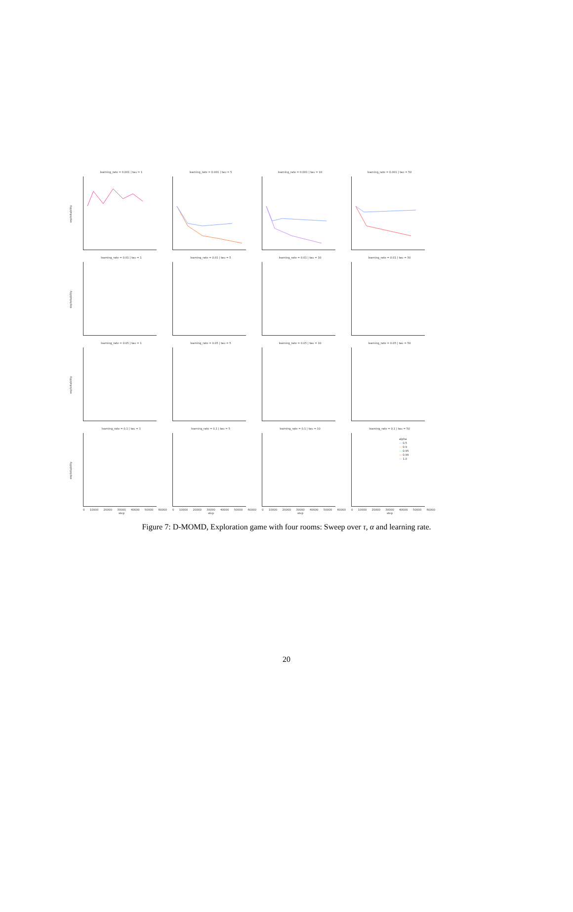learning_rate = 0.001 | tau = 1
exploitability
learning_rate = 0.001 | tau = 5
learning_rate = 0.001 | tau = 10
learning_rate = 0.001 | tau = 50
learning_rate = 0.01 | tau = 1
exploitability
learning_rate = 0.01 | tau = 5
learning_rate = 0.01 | tau = 10
learning_rate = 0.01 | tau = 50
learning_rate = 0.05 | tau = 1
exploitability
learning_rate = 0.05 | tau = 5
learning_rate = 0.05 | tau = 10
learning_rate = 0.05 | tau = 50
learning_rate = 0.1 | tau = 1
exploitability
0 10000 20000 30000 40000 50000 60000
step
learning_rate = 0.1 | tau = 5
0 10000 20000 30000 40000 50000 60000
step
learning_rate = 0.1 | tau = 10
0 10000 20000 30000 40000 50000 60000
step
learning_rate = 0.1 | tau = 50
alpha
— 0.5
— 0.9
— 0.95
— 0.99
— 1.0
0 10000 20000 30000 40000 50000 60000
step
Figure 7: D-MOMD, Exploration game with four rooms: Sweep over τ, α and learning rate.
20